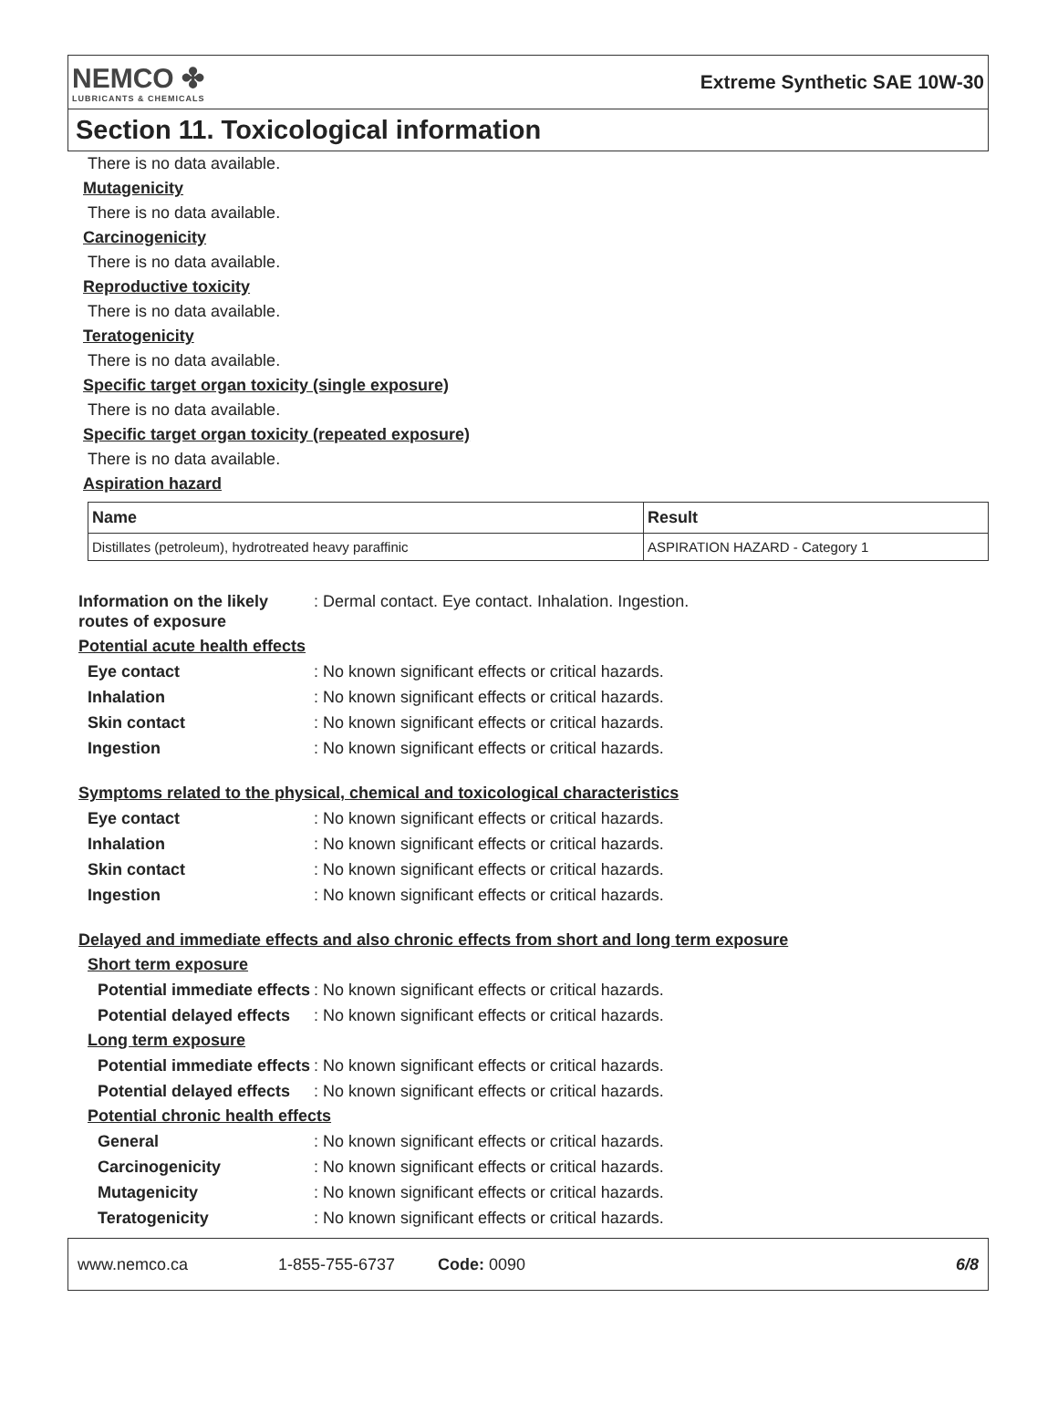NEMCO ✤
LUBRICANTS & CHEMICALS
Extreme Synthetic SAE 10W-30
Section 11. Toxicological information
There is no data available.
Mutagenicity
There is no data available.
Carcinogenicity
There is no data available.
Reproductive toxicity
There is no data available.
Teratogenicity
There is no data available.
Specific target organ toxicity (single exposure)
There is no data available.
Specific target organ toxicity (repeated exposure)
There is no data available.
Aspiration hazard
| Name | Result |
| --- | --- |
| Distillates (petroleum), hydrotreated heavy paraffinic | ASPIRATION HAZARD - Category 1 |
Information on the likely routes of exposure
: Dermal contact. Eye contact. Inhalation. Ingestion.
Potential acute health effects
Eye contact : No known significant effects or critical hazards.
Inhalation : No known significant effects or critical hazards.
Skin contact : No known significant effects or critical hazards.
Ingestion : No known significant effects or critical hazards.
Symptoms related to the physical, chemical and toxicological characteristics
Eye contact : No known significant effects or critical hazards.
Inhalation : No known significant effects or critical hazards.
Skin contact : No known significant effects or critical hazards.
Ingestion : No known significant effects or critical hazards.
Delayed and immediate effects and also chronic effects from short and long term exposure
Short term exposure
Potential immediate effects
: No known significant effects or critical hazards.
Potential delayed effects : No known significant effects or critical hazards.
Long term exposure
Potential immediate effects
: No known significant effects or critical hazards.
Potential delayed effects : No known significant effects or critical hazards.
Potential chronic health effects
General : No known significant effects or critical hazards.
Carcinogenicity : No known significant effects or critical hazards.
Mutagenicity : No known significant effects or critical hazards.
Teratogenicity : No known significant effects or critical hazards.
www.nemco.ca 1-855-755-6737 Code: 0090 6/8